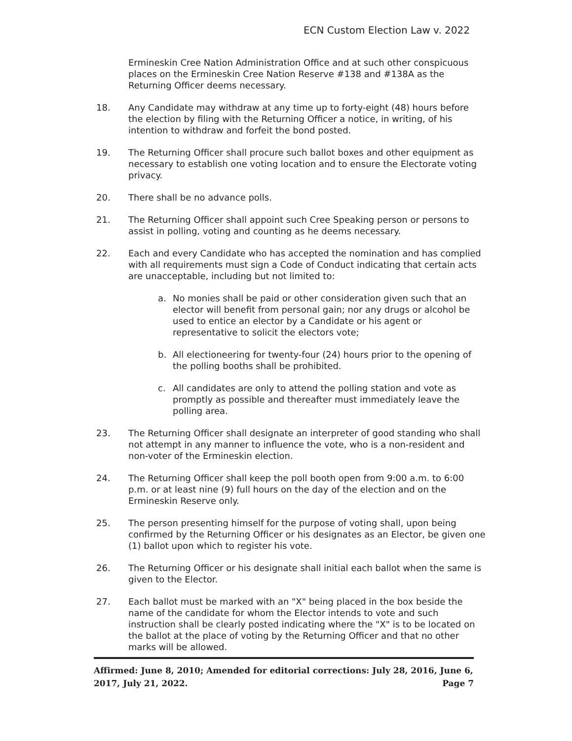ECN Custom Election Law v. 2022
Ermineskin Cree Nation Administration Office and at such other conspicuous places on the Ermineskin Cree Nation Reserve #138 and #138A as the Returning Officer deems necessary.
18. Any Candidate may withdraw at any time up to forty-eight (48) hours before the election by filing with the Returning Officer a notice, in writing, of his intention to withdraw and forfeit the bond posted.
19. The Returning Officer shall procure such ballot boxes and other equipment as necessary to establish one voting location and to ensure the Electorate voting privacy.
20. There shall be no advance polls.
21. The Returning Officer shall appoint such Cree Speaking person or persons to assist in polling, voting and counting as he deems necessary.
22. Each and every Candidate who has accepted the nomination and has complied with all requirements must sign a Code of Conduct indicating that certain acts are unacceptable, including but not limited to:
a. No monies shall be paid or other consideration given such that an elector will benefit from personal gain; nor any drugs or alcohol be used to entice an elector by a Candidate or his agent or representative to solicit the electors vote;
b. All electioneering for twenty-four (24) hours prior to the opening of the polling booths shall be prohibited.
c. All candidates are only to attend the polling station and vote as promptly as possible and thereafter must immediately leave the polling area.
23. The Returning Officer shall designate an interpreter of good standing who shall not attempt in any manner to influence the vote, who is a non-resident and non-voter of the Ermineskin election.
24. The Returning Officer shall keep the poll booth open from 9:00 a.m. to 6:00 p.m. or at least nine (9) full hours on the day of the election and on the Ermineskin Reserve only.
25. The person presenting himself for the purpose of voting shall, upon being confirmed by the Returning Officer or his designates as an Elector, be given one (1) ballot upon which to register his vote.
26. The Returning Officer or his designate shall initial each ballot when the same is given to the Elector.
27. Each ballot must be marked with an "X" being placed in the box beside the name of the candidate for whom the Elector intends to vote and such instruction shall be clearly posted indicating where the "X" is to be located on the ballot at the place of voting by the Returning Officer and that no other marks will be allowed.
Affirmed: June 8, 2010; Amended for editorial corrections: July 28, 2016, June 6, 2017, July 21, 2022. Page 7